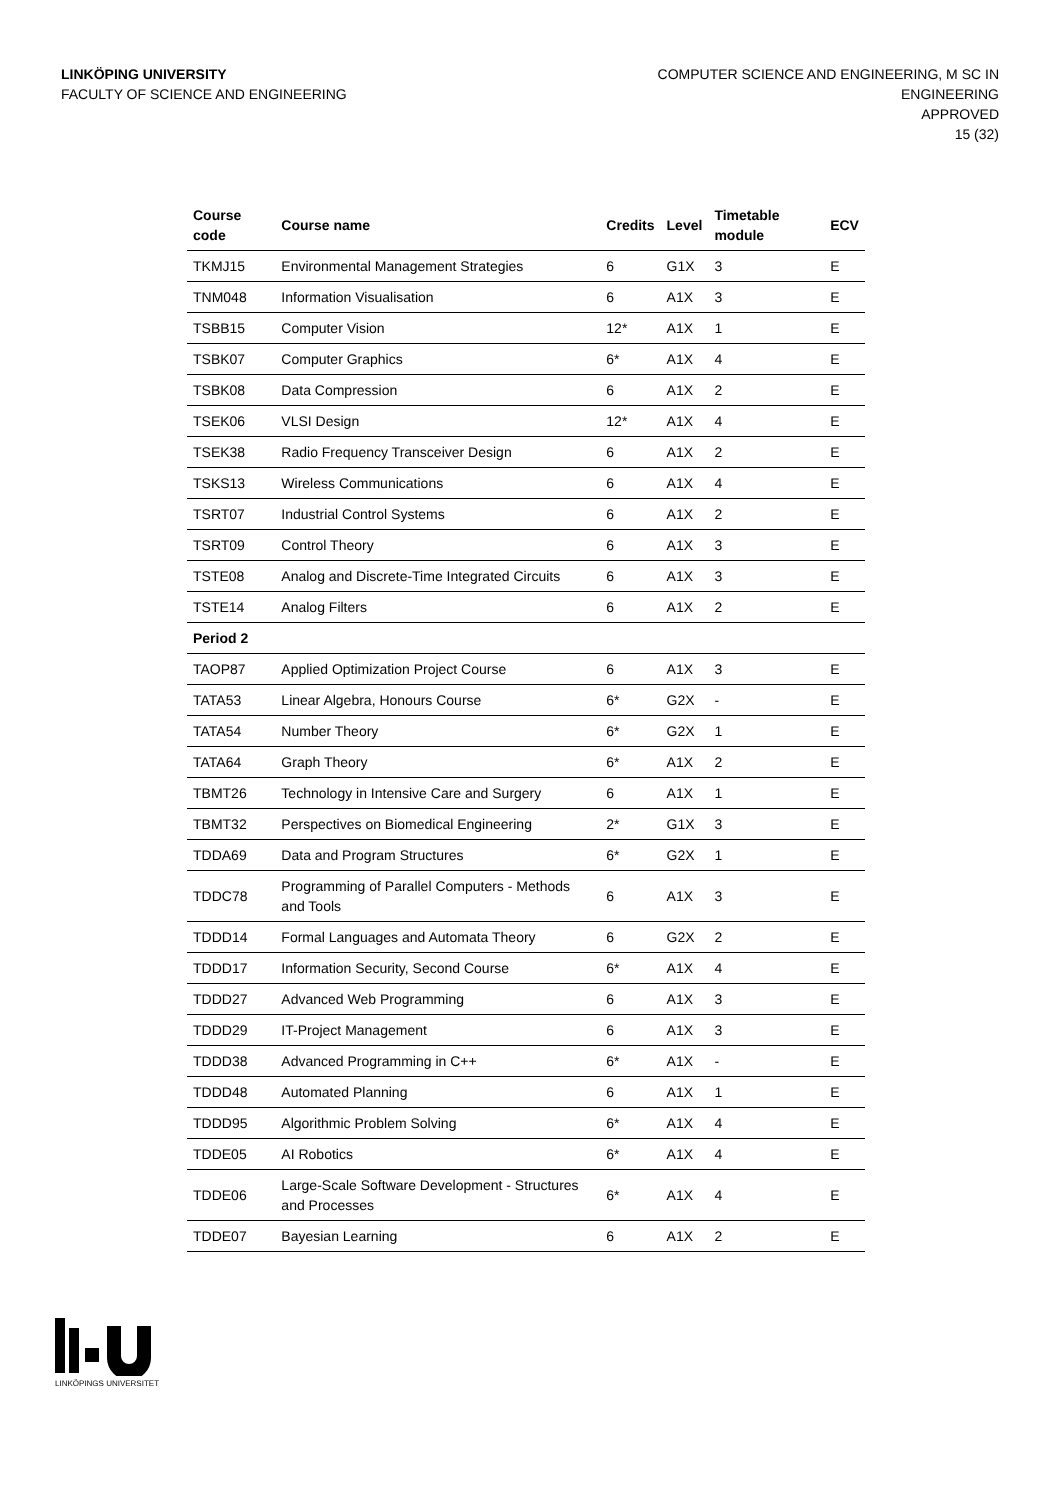LINKÖPING UNIVERSITY
FACULTY OF SCIENCE AND ENGINEERING
COMPUTER SCIENCE AND ENGINEERING, M SC IN
ENGINEERING
APPROVED
15 (32)
| Course code | Course name | Credits | Level | Timetable module | ECV |
| --- | --- | --- | --- | --- | --- |
| TKMJ15 | Environmental Management Strategies | 6 | G1X | 3 | E |
| TNM048 | Information Visualisation | 6 | A1X | 3 | E |
| TSBB15 | Computer Vision | 12* | A1X | 1 | E |
| TSBK07 | Computer Graphics | 6* | A1X | 4 | E |
| TSBK08 | Data Compression | 6 | A1X | 2 | E |
| TSEK06 | VLSI Design | 12* | A1X | 4 | E |
| TSEK38 | Radio Frequency Transceiver Design | 6 | A1X | 2 | E |
| TSKS13 | Wireless Communications | 6 | A1X | 4 | E |
| TSRT07 | Industrial Control Systems | 6 | A1X | 2 | E |
| TSRT09 | Control Theory | 6 | A1X | 3 | E |
| TSTE08 | Analog and Discrete-Time Integrated Circuits | 6 | A1X | 3 | E |
| TSTE14 | Analog Filters | 6 | A1X | 2 | E |
| Period 2 | | | | | |
| TAOP87 | Applied Optimization Project Course | 6 | A1X | 3 | E |
| TATA53 | Linear Algebra, Honours Course | 6* | G2X | - | E |
| TATA54 | Number Theory | 6* | G2X | 1 | E |
| TATA64 | Graph Theory | 6* | A1X | 2 | E |
| TBMT26 | Technology in Intensive Care and Surgery | 6 | A1X | 1 | E |
| TBMT32 | Perspectives on Biomedical Engineering | 2* | G1X | 3 | E |
| TDDA69 | Data and Program Structures | 6* | G2X | 1 | E |
| TDDC78 | Programming of Parallel Computers - Methods and Tools | 6 | A1X | 3 | E |
| TDDD14 | Formal Languages and Automata Theory | 6 | G2X | 2 | E |
| TDDD17 | Information Security, Second Course | 6* | A1X | 4 | E |
| TDDD27 | Advanced Web Programming | 6 | A1X | 3 | E |
| TDDD29 | IT-Project Management | 6 | A1X | 3 | E |
| TDDD38 | Advanced Programming in C++ | 6* | A1X | - | E |
| TDDD48 | Automated Planning | 6 | A1X | 1 | E |
| TDDD95 | Algorithmic Problem Solving | 6* | A1X | 4 | E |
| TDDE05 | AI Robotics | 6* | A1X | 4 | E |
| TDDE06 | Large-Scale Software Development - Structures and Processes | 6* | A1X | 4 | E |
| TDDE07 | Bayesian Learning | 6 | A1X | 2 | E |
LINKÖPINGS UNIVERSITET